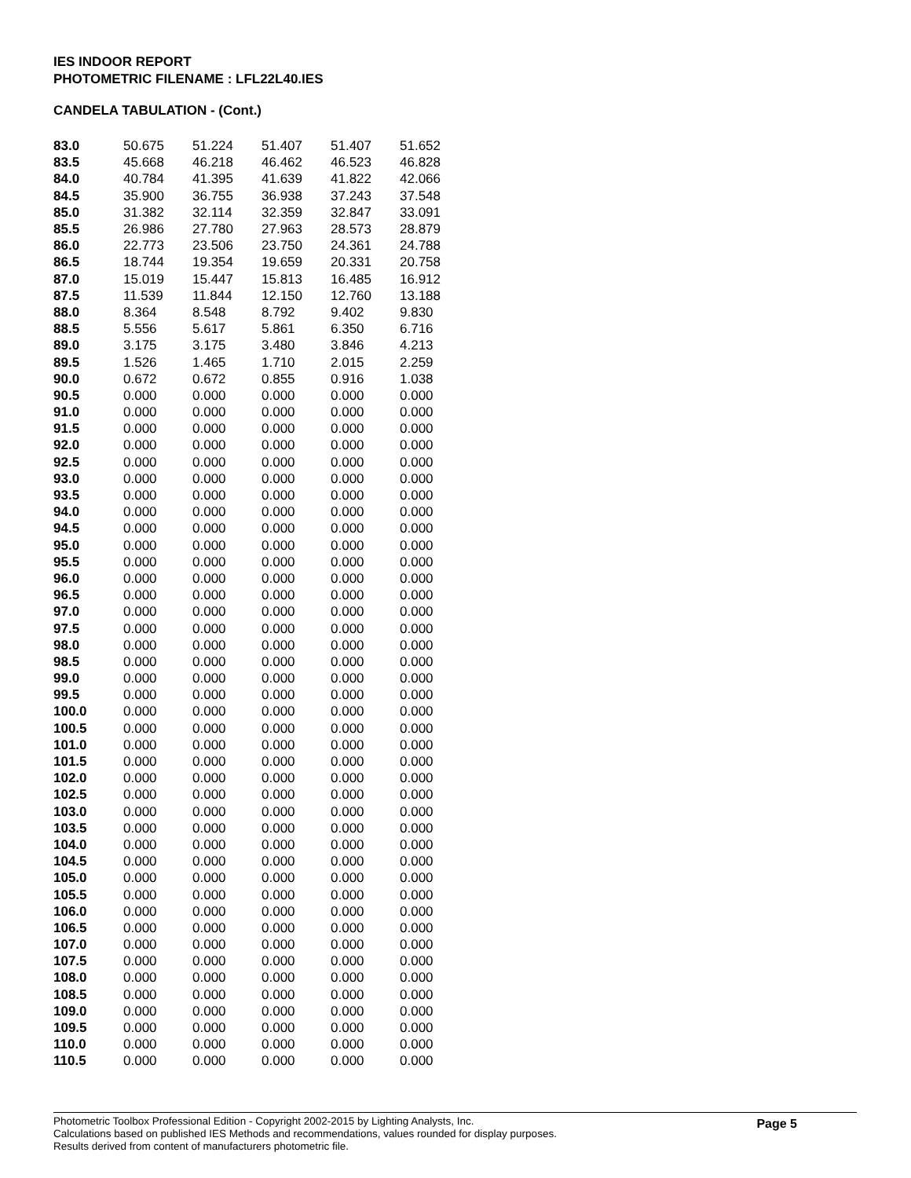IES INDOOR REPORT
PHOTOMETRIC FILENAME : LFL22L40.IES
CANDELA TABULATION - (Cont.)
| 83.0 | 50.675 | 51.224 | 51.407 | 51.407 | 51.652 |
| 83.5 | 45.668 | 46.218 | 46.462 | 46.523 | 46.828 |
| 84.0 | 40.784 | 41.395 | 41.639 | 41.822 | 42.066 |
| 84.5 | 35.900 | 36.755 | 36.938 | 37.243 | 37.548 |
| 85.0 | 31.382 | 32.114 | 32.359 | 32.847 | 33.091 |
| 85.5 | 26.986 | 27.780 | 27.963 | 28.573 | 28.879 |
| 86.0 | 22.773 | 23.506 | 23.750 | 24.361 | 24.788 |
| 86.5 | 18.744 | 19.354 | 19.659 | 20.331 | 20.758 |
| 87.0 | 15.019 | 15.447 | 15.813 | 16.485 | 16.912 |
| 87.5 | 11.539 | 11.844 | 12.150 | 12.760 | 13.188 |
| 88.0 | 8.364 | 8.548 | 8.792 | 9.402 | 9.830 |
| 88.5 | 5.556 | 5.617 | 5.861 | 6.350 | 6.716 |
| 89.0 | 3.175 | 3.175 | 3.480 | 3.846 | 4.213 |
| 89.5 | 1.526 | 1.465 | 1.710 | 2.015 | 2.259 |
| 90.0 | 0.672 | 0.672 | 0.855 | 0.916 | 1.038 |
| 90.5 | 0.000 | 0.000 | 0.000 | 0.000 | 0.000 |
| 91.0 | 0.000 | 0.000 | 0.000 | 0.000 | 0.000 |
| 91.5 | 0.000 | 0.000 | 0.000 | 0.000 | 0.000 |
| 92.0 | 0.000 | 0.000 | 0.000 | 0.000 | 0.000 |
| 92.5 | 0.000 | 0.000 | 0.000 | 0.000 | 0.000 |
| 93.0 | 0.000 | 0.000 | 0.000 | 0.000 | 0.000 |
| 93.5 | 0.000 | 0.000 | 0.000 | 0.000 | 0.000 |
| 94.0 | 0.000 | 0.000 | 0.000 | 0.000 | 0.000 |
| 94.5 | 0.000 | 0.000 | 0.000 | 0.000 | 0.000 |
| 95.0 | 0.000 | 0.000 | 0.000 | 0.000 | 0.000 |
| 95.5 | 0.000 | 0.000 | 0.000 | 0.000 | 0.000 |
| 96.0 | 0.000 | 0.000 | 0.000 | 0.000 | 0.000 |
| 96.5 | 0.000 | 0.000 | 0.000 | 0.000 | 0.000 |
| 97.0 | 0.000 | 0.000 | 0.000 | 0.000 | 0.000 |
| 97.5 | 0.000 | 0.000 | 0.000 | 0.000 | 0.000 |
| 98.0 | 0.000 | 0.000 | 0.000 | 0.000 | 0.000 |
| 98.5 | 0.000 | 0.000 | 0.000 | 0.000 | 0.000 |
| 99.0 | 0.000 | 0.000 | 0.000 | 0.000 | 0.000 |
| 99.5 | 0.000 | 0.000 | 0.000 | 0.000 | 0.000 |
| 100.0 | 0.000 | 0.000 | 0.000 | 0.000 | 0.000 |
| 100.5 | 0.000 | 0.000 | 0.000 | 0.000 | 0.000 |
| 101.0 | 0.000 | 0.000 | 0.000 | 0.000 | 0.000 |
| 101.5 | 0.000 | 0.000 | 0.000 | 0.000 | 0.000 |
| 102.0 | 0.000 | 0.000 | 0.000 | 0.000 | 0.000 |
| 102.5 | 0.000 | 0.000 | 0.000 | 0.000 | 0.000 |
| 103.0 | 0.000 | 0.000 | 0.000 | 0.000 | 0.000 |
| 103.5 | 0.000 | 0.000 | 0.000 | 0.000 | 0.000 |
| 104.0 | 0.000 | 0.000 | 0.000 | 0.000 | 0.000 |
| 104.5 | 0.000 | 0.000 | 0.000 | 0.000 | 0.000 |
| 105.0 | 0.000 | 0.000 | 0.000 | 0.000 | 0.000 |
| 105.5 | 0.000 | 0.000 | 0.000 | 0.000 | 0.000 |
| 106.0 | 0.000 | 0.000 | 0.000 | 0.000 | 0.000 |
| 106.5 | 0.000 | 0.000 | 0.000 | 0.000 | 0.000 |
| 107.0 | 0.000 | 0.000 | 0.000 | 0.000 | 0.000 |
| 107.5 | 0.000 | 0.000 | 0.000 | 0.000 | 0.000 |
| 108.0 | 0.000 | 0.000 | 0.000 | 0.000 | 0.000 |
| 108.5 | 0.000 | 0.000 | 0.000 | 0.000 | 0.000 |
| 109.0 | 0.000 | 0.000 | 0.000 | 0.000 | 0.000 |
| 109.5 | 0.000 | 0.000 | 0.000 | 0.000 | 0.000 |
| 110.0 | 0.000 | 0.000 | 0.000 | 0.000 | 0.000 |
| 110.5 | 0.000 | 0.000 | 0.000 | 0.000 | 0.000 |
Photometric Toolbox Professional Edition - Copyright 2002-2015 by Lighting Analysts, Inc.
Calculations based on published IES Methods and recommendations, values rounded for display purposes.
Results derived from content of manufacturers photometric file.
Page 5